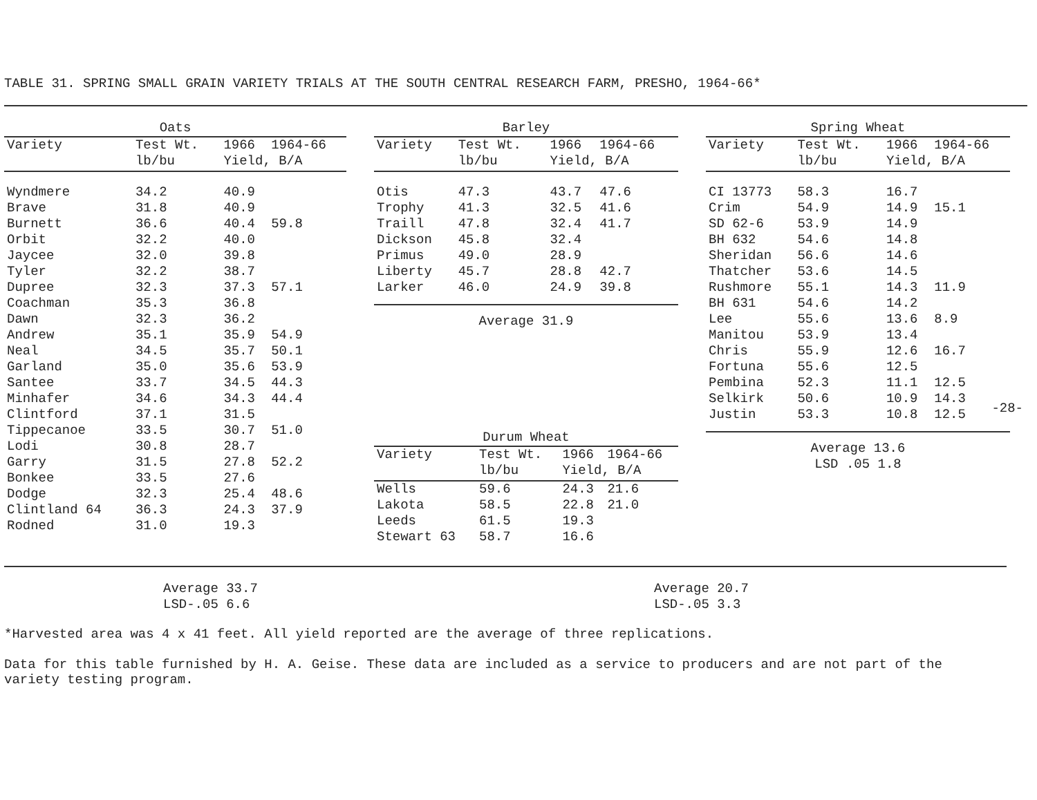TABLE 31. SPRING SMALL GRAIN VARIETY TRIALS AT THE SOUTH CENTRAL RESEARCH FARM, PRESHO, 1964-66*
| Oats | | | |
| --- | --- | --- | --- |
| Variety | Test Wt. | 1966 | 1964-66 |
| | lb/bu | Yield, B/A | |
| Wyndmere | 34.2 | 40.9 | |
| Brave | 31.8 | 40.9 | |
| Burnett | 36.6 | 40.4 | 59.8 |
| Orbit | 32.2 | 40.0 | |
| Jaycee | 32.0 | 39.8 | |
| Tyler | 32.2 | 38.7 | |
| Dupree | 32.3 | 37.3 | 57.1 |
| Coachman | 35.3 | 36.8 | |
| Dawn | 32.3 | 36.2 | |
| Andrew | 35.1 | 35.9 | 54.9 |
| Neal | 34.5 | 35.7 | 50.1 |
| Garland | 35.0 | 35.6 | 53.9 |
| Santee | 33.7 | 34.5 | 44.3 |
| Minhafer | 34.6 | 34.3 | 44.4 |
| Clintford | 37.1 | 31.5 | |
| Tippecanoe | 33.5 | 30.7 | 51.0 |
| Lodi | 30.8 | 28.7 | |
| Garry | 31.5 | 27.8 | 52.2 |
| Bonkee | 33.5 | 27.6 | |
| Dodge | 32.3 | 25.4 | 48.6 |
| Clintland 64 | 36.3 | 24.3 | 37.9 |
| Rodned | 31.0 | 19.3 | |
| Barley | | | |
| --- | --- | --- | --- |
| Variety | Test Wt. | 1966 | 1964-66 |
| | lb/bu | Yield, B/A | |
| Otis | 47.3 | 43.7 | 47.6 |
| Trophy | 41.3 | 32.5 | 41.6 |
| Traill | 47.8 | 32.4 | 41.7 |
| Dickson | 45.8 | 32.4 | |
| Primus | 49.0 | 28.9 | |
| Liberty | 45.7 | 28.8 | 42.7 |
| Larker | 46.0 | 24.9 | 39.8 |
Average 31.9
| Durum Wheat | | | |
| --- | --- | --- | --- |
| Variety | Test Wt. | 1966 | 1964-66 |
| | lb/bu | Yield, B/A | |
| Wells | 59.6 | 24.3 | 21.6 |
| Lakota | 58.5 | 22.8 | 21.0 |
| Leeds | 61.5 | 19.3 | |
| Stewart 63 | 58.7 | 16.6 | |
| Spring Wheat | | | |
| --- | --- | --- | --- |
| Variety | Test Wt. | 1966 | 1964-66 |
| | lb/bu | Yield, B/A | |
| CI 13773 | 58.3 | 16.7 | |
| Crim | 54.9 | 14.9 | 15.1 |
| SD 62-6 | 53.9 | 14.9 | |
| BH 632 | 54.6 | 14.8 | |
| Sheridan | 56.6 | 14.6 | |
| Thatcher | 53.6 | 14.5 | |
| Rushmore | 55.1 | 14.3 | 11.9 |
| BH 631 | 54.6 | 14.2 | |
| Lee | 55.6 | 13.6 | 8.9 |
| Manitou | 53.9 | 13.4 | |
| Chris | 55.9 | 12.6 | 16.7 |
| Fortuna | 55.6 | 12.5 | |
| Pembina | 52.3 | 11.1 | 12.5 |
| Selkirk | 50.6 | 10.9 | 14.3 |
| Justin | 53.3 | 10.8 | 12.5 |
Average 13.6
LSD .05 1.8
Average 33.7
LSD-.05 6.6
Average 20.7
LSD-.05 3.3
*Harvested area was 4 x 41 feet. All yield reported are the average of three replications.
Data for this table furnished by H. A. Geise. These data are included as a service to producers and are not part of the
variety testing program.
-28-